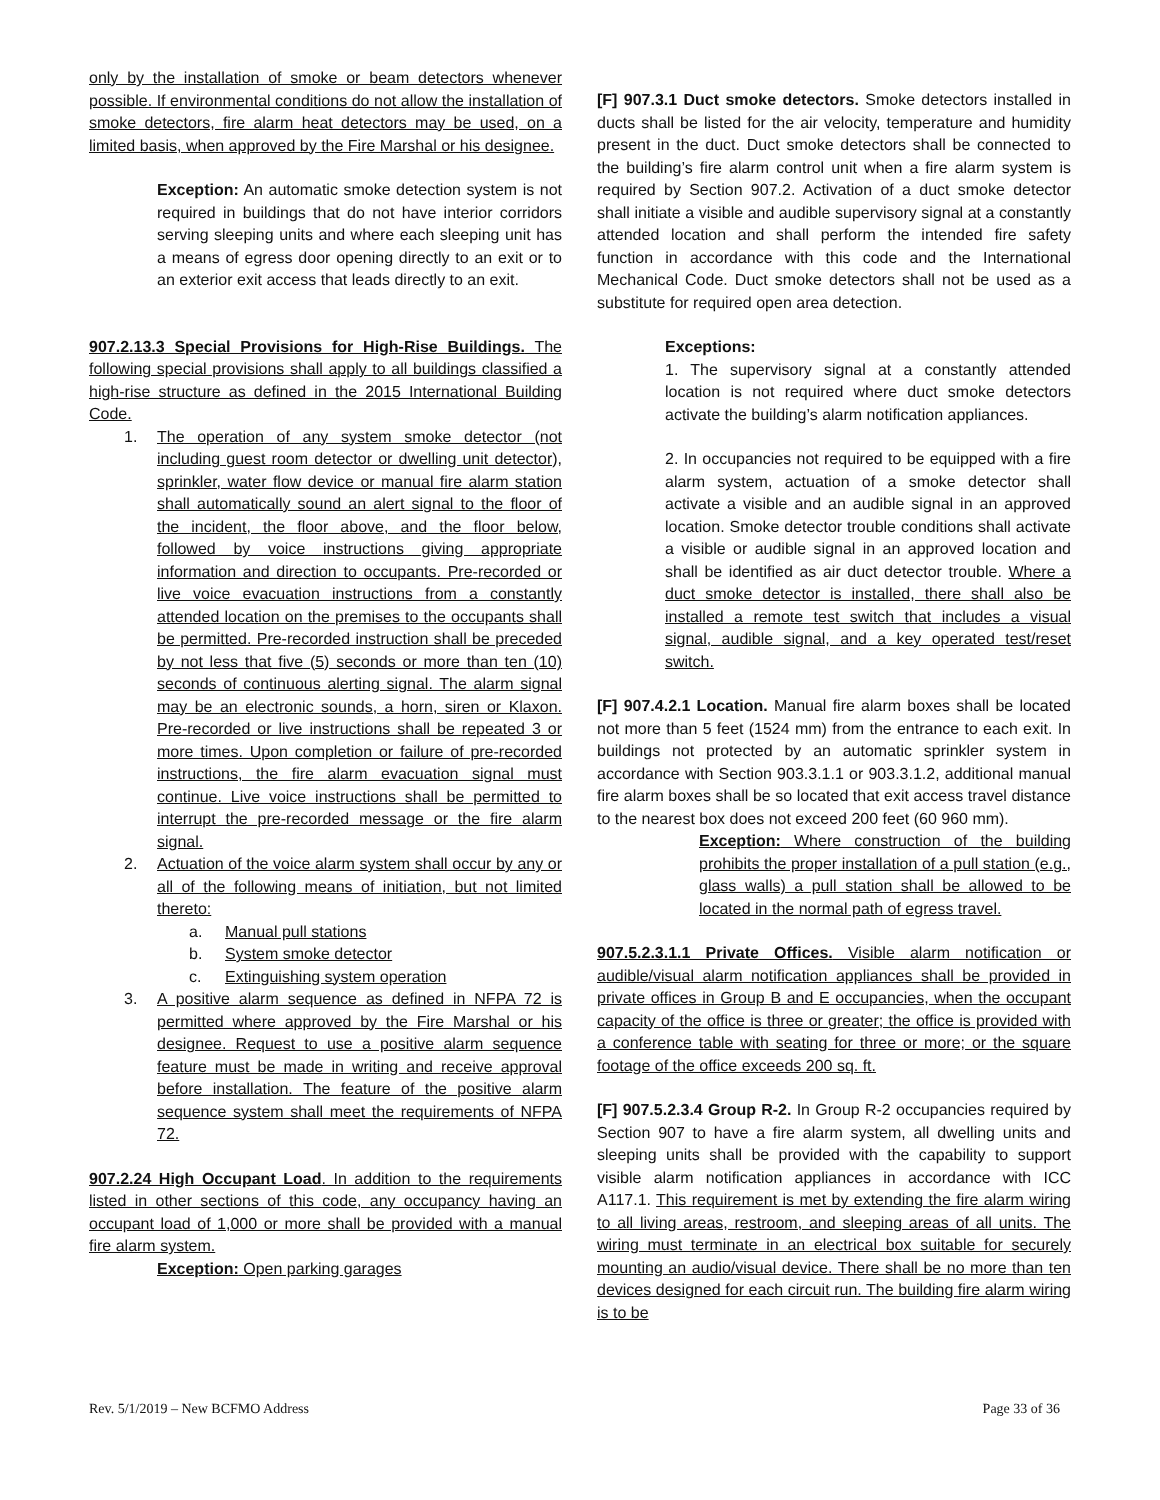only by the installation of smoke or beam detectors whenever possible. If environmental conditions do not allow the installation of smoke detectors, fire alarm heat detectors may be used, on a limited basis, when approved by the Fire Marshal or his designee.
Exception: An automatic smoke detection system is not required in buildings that do not have interior corridors serving sleeping units and where each sleeping unit has a means of egress door opening directly to an exit or to an exterior exit access that leads directly to an exit.
907.2.13.3 Special Provisions for High-Rise Buildings. The following special provisions shall apply to all buildings classified a high-rise structure as defined in the 2015 International Building Code.
1. The operation of any system smoke detector (not including guest room detector or dwelling unit detector), sprinkler, water flow device or manual fire alarm station shall automatically sound an alert signal to the floor of the incident, the floor above, and the floor below, followed by voice instructions giving appropriate information and direction to occupants. Pre-recorded or live voice evacuation instructions from a constantly attended location on the premises to the occupants shall be permitted. Pre-recorded instruction shall be preceded by not less that five (5) seconds or more than ten (10) seconds of continuous alerting signal. The alarm signal may be an electronic sounds, a horn, siren or Klaxon. Pre-recorded or live instructions shall be repeated 3 or more times. Upon completion or failure of pre-recorded instructions, the fire alarm evacuation signal must continue. Live voice instructions shall be permitted to interrupt the pre-recorded message or the fire alarm signal.
2. Actuation of the voice alarm system shall occur by any or all of the following means of initiation, but not limited thereto:
a. Manual pull stations
b. System smoke detector
c. Extinguishing system operation
3. A positive alarm sequence as defined in NFPA 72 is permitted where approved by the Fire Marshal or his designee. Request to use a positive alarm sequence feature must be made in writing and receive approval before installation. The feature of the positive alarm sequence system shall meet the requirements of NFPA 72.
907.2.24 High Occupant Load. In addition to the requirements listed in other sections of this code, any occupancy having an occupant load of 1,000 or more shall be provided with a manual fire alarm system.
Exception: Open parking garages
[F] 907.3.1 Duct smoke detectors. Smoke detectors installed in ducts shall be listed for the air velocity, temperature and humidity present in the duct. Duct smoke detectors shall be connected to the building’s fire alarm control unit when a fire alarm system is required by Section 907.2. Activation of a duct smoke detector shall initiate a visible and audible supervisory signal at a constantly attended location and shall perform the intended fire safety function in accordance with this code and the International Mechanical Code. Duct smoke detectors shall not be used as a substitute for required open area detection.
Exceptions:
1. The supervisory signal at a constantly attended location is not required where duct smoke detectors activate the building’s alarm notification appliances.
2. In occupancies not required to be equipped with a fire alarm system, actuation of a smoke detector shall activate a visible and an audible signal in an approved location. Smoke detector trouble conditions shall activate a visible or audible signal in an approved location and shall be identified as air duct detector trouble. Where a duct smoke detector is installed, there shall also be installed a remote test switch that includes a visual signal, audible signal, and a key operated test/reset switch.
[F] 907.4.2.1 Location. Manual fire alarm boxes shall be located not more than 5 feet (1524 mm) from the entrance to each exit. In buildings not protected by an automatic sprinkler system in accordance with Section 903.3.1.1 or 903.3.1.2, additional manual fire alarm boxes shall be so located that exit access travel distance to the nearest box does not exceed 200 feet (60 960 mm).
Exception: Where construction of the building prohibits the proper installation of a pull station (e.g., glass walls) a pull station shall be allowed to be located in the normal path of egress travel.
907.5.2.3.1.1 Private Offices. Visible alarm notification or audible/visual alarm notification appliances shall be provided in private offices in Group B and E occupancies, when the occupant capacity of the office is three or greater; the office is provided with a conference table with seating for three or more; or the square footage of the office exceeds 200 sq. ft.
[F] 907.5.2.3.4 Group R-2. In Group R-2 occupancies required by Section 907 to have a fire alarm system, all dwelling units and sleeping units shall be provided with the capability to support visible alarm notification appliances in accordance with ICC A117.1. This requirement is met by extending the fire alarm wiring to all living areas, restroom, and sleeping areas of all units. The wiring must terminate in an electrical box suitable for securely mounting an audio/visual device. There shall be no more than ten devices designed for each circuit run. The building fire alarm wiring is to be
Rev. 5/1/2019 – New BCFMO Address Page 33 of 36